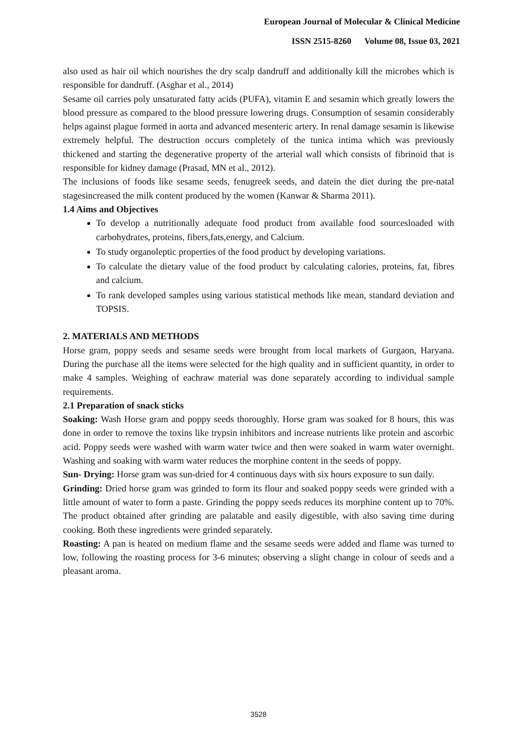European Journal of Molecular & Clinical Medicine
ISSN 2515-8260 Volume 08, Issue 03, 2021
also used as hair oil which nourishes the dry scalp dandruff and additionally kill the microbes which is responsible for dandruff. (Asghar et al., 2014)
Sesame oil carries poly unsaturated fatty acids (PUFA), vitamin E and sesamin which greatly lowers the blood pressure as compared to the blood pressure lowering drugs. Consumption of sesamin considerably helps against plague formed in aorta and advanced mesenteric artery. In renal damage sesamin is likewise extremely helpful. The destruction occurs completely of the tunica intima which was previously thickened and starting the degenerative property of the arterial wall which consists of fibrinoid that is responsible for kidney damage (Prasad, MN et al., 2012).
The inclusions of foods like sesame seeds, fenugreek seeds, and datein the diet during the pre-natal stagesincreased the milk content produced by the women (Kanwar & Sharma 2011).
1.4 Aims and Objectives
To develop a nutritionally adequate food product from available food sourcesloaded with carbohydrates, proteins, fibers,fats,energy, and Calcium.
To study organoleptic properties of the food product by developing variations.
To calculate the dietary value of the food product by calculating calories, proteins, fat, fibres and calcium.
To rank developed samples using various statistical methods like mean, standard deviation and TOPSIS.
2. MATERIALS AND METHODS
Horse gram, poppy seeds and sesame seeds were brought from local markets of Gurgaon, Haryana. During the purchase all the items were selected for the high quality and in sufficient quantity, in order to make 4 samples. Weighing of eachraw material was done separately according to individual sample requirements.
2.1 Preparation of snack sticks
Soaking: Wash Horse gram and poppy seeds thoroughly. Horse gram was soaked for 8 hours, this was done in order to remove the toxins like trypsin inhibitors and increase nutrients like protein and ascorbic acid. Poppy seeds were washed with warm water twice and then were soaked in warm water overnight. Washing and soaking with warm water reduces the morphine content in the seeds of poppy.
Sun- Drying: Horse gram was sun-dried for 4 continuous days with six hours exposure to sun daily.
Grinding: Dried horse gram was grinded to form its flour and soaked poppy seeds were grinded with a little amount of water to form a paste. Grinding the poppy seeds reduces its morphine content up to 70%. The product obtained after grinding are palatable and easily digestible, with also saving time during cooking. Both these ingredients were grinded separately.
Roasting: A pan is heated on medium flame and the sesame seeds were added and flame was turned to low, following the roasting process for 3-6 minutes; observing a slight change in colour of seeds and a pleasant aroma.
3528